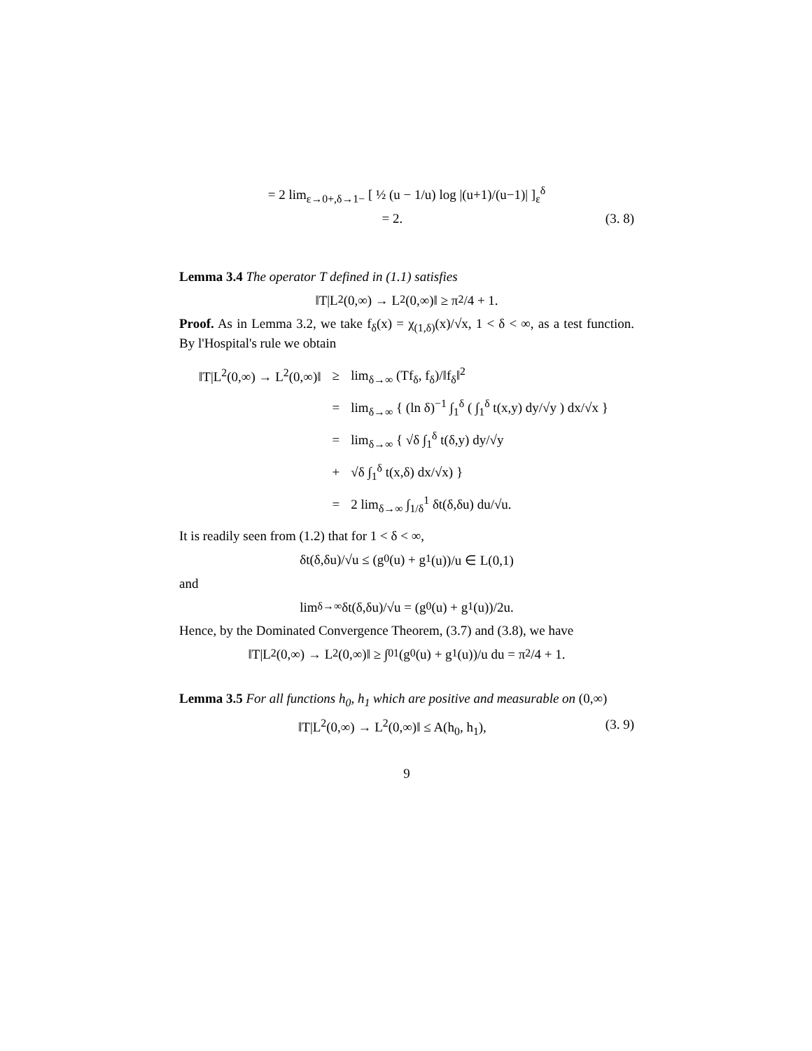= 2 lim<sub>ε→0+,δ→1−</sub> [ ½ (u − 1/u) log |(u+1)/(u−1)| ]<sub>ε</sub><sup>δ</sup>
= 2. (3. 8)
Lemma 3.4 The operator T defined in (1.1) satisfies
‖T|L<sup>2</sup>(0,∞) → L<sup>2</sup>(0,∞)‖ ≥ π<sup>2</sup>/4 + 1.
Proof. As in Lemma 3.2, we take f<sub>δ</sub>(x) = χ<sub>(1,δ)</sub>(x)/√x, 1 < δ < ∞, as a test function. By l'Hospital's rule we obtain
| ‖T/L<sup>2</sup>(0,∞) → L<sup>2</sup>(0,∞)‖ | ≥ | lim<sub>δ→∞</sub> (Tf<sub>δ</sub>, f<sub>δ</sub>)/‖f<sub>δ</sub>‖<sup>2</sup> |
| | = | lim<sub>δ→∞</sub> { (ln δ)<sup>−1</sup> ∫<sub>1</sub><sup>δ</sup> ( ∫<sub>1</sub><sup>δ</sup> t(x,y) dy/√y ) dx/√x } |
| | = | lim<sub>δ→∞</sub> { √δ ∫<sub>1</sub><sup>δ</sup> t(δ,y) dy/√y |
| | + | √δ ∫<sub>1</sub><sup>δ</sup> t(x,δ) dx/√x) } |
| | = | 2 lim<sub>δ→∞</sub> ∫<sub>1/δ</sub><sup>1</sup> δt(δ,δu) du/√u. |
It is readily seen from (1.2) that for 1 < δ < ∞,
δt(δ,δu)/√u ≤ (g<sub>0</sub>(u) + g<sub>1</sub>(u))/u ∈ L(0,1)
and
lim<sub>δ→∞</sub> δt(δ,δu)/√u = (g<sub>0</sub>(u) + g<sub>1</sub>(u))/2u.
Hence, by the Dominated Convergence Theorem, (3.7) and (3.8), we have
‖T|L<sup>2</sup>(0,∞) → L<sup>2</sup>(0,∞)‖ ≥ ∫<sub>0</sub><sup>1</sup> (g<sub>0</sub>(u) + g<sub>1</sub>(u))/u du = π<sup>2</sup>/4 + 1.
Lemma 3.5 For all functions h<sub>0</sub>, h<sub>1</sub> which are positive and measurable on (0,∞)
‖T|L<sup>2</sup>(0,∞) → L<sup>2</sup>(0,∞)‖ ≤ A(h<sub>0</sub>, h<sub>1</sub>), (3. 9)
9